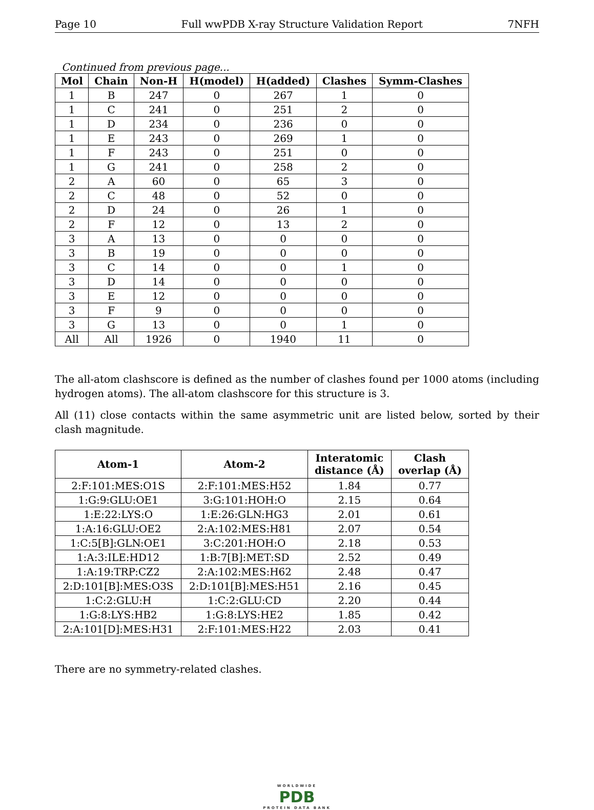Page 10 Full wwPDB X-ray Structure Validation Report 7NFH
Continued from previous page...
| Mol | Chain | Non-H | H(model) | H(added) | Clashes | Symm-Clashes |
| --- | --- | --- | --- | --- | --- | --- |
| 1 | B | 247 | 0 | 267 | 1 | 0 |
| 1 | C | 241 | 0 | 251 | 2 | 0 |
| 1 | D | 234 | 0 | 236 | 0 | 0 |
| 1 | E | 243 | 0 | 269 | 1 | 0 |
| 1 | F | 243 | 0 | 251 | 0 | 0 |
| 1 | G | 241 | 0 | 258 | 2 | 0 |
| 2 | A | 60 | 0 | 65 | 3 | 0 |
| 2 | C | 48 | 0 | 52 | 0 | 0 |
| 2 | D | 24 | 0 | 26 | 1 | 0 |
| 2 | F | 12 | 0 | 13 | 2 | 0 |
| 3 | A | 13 | 0 | 0 | 0 | 0 |
| 3 | B | 19 | 0 | 0 | 0 | 0 |
| 3 | C | 14 | 0 | 0 | 1 | 0 |
| 3 | D | 14 | 0 | 0 | 0 | 0 |
| 3 | E | 12 | 0 | 0 | 0 | 0 |
| 3 | F | 9 | 0 | 0 | 0 | 0 |
| 3 | G | 13 | 0 | 0 | 1 | 0 |
| All | All | 1926 | 0 | 1940 | 11 | 0 |
The all-atom clashscore is defined as the number of clashes found per 1000 atoms (including hydrogen atoms). The all-atom clashscore for this structure is 3.
All (11) close contacts within the same asymmetric unit are listed below, sorted by their clash magnitude.
| Atom-1 | Atom-2 | Interatomic distance (Å) | Clash overlap (Å) |
| --- | --- | --- | --- |
| 2:F:101:MES:O1S | 2:F:101:MES:H52 | 1.84 | 0.77 |
| 1:G:9:GLU:OE1 | 3:G:101:HOH:O | 2.15 | 0.64 |
| 1:E:22:LYS:O | 1:E:26:GLN:HG3 | 2.01 | 0.61 |
| 1:A:16:GLU:OE2 | 2:A:102:MES:H81 | 2.07 | 0.54 |
| 1:C:5[B]:GLN:OE1 | 3:C:201:HOH:O | 2.18 | 0.53 |
| 1:A:3:ILE:HD12 | 1:B:7[B]:MET:SD | 2.52 | 0.49 |
| 1:A:19:TRP:CZ2 | 2:A:102:MES:H62 | 2.48 | 0.47 |
| 2:D:101[B]:MES:O3S | 2:D:101[B]:MES:H51 | 2.16 | 0.45 |
| 1:C:2:GLU:H | 1:C:2:GLU:CD | 2.20 | 0.44 |
| 1:G:8:LYS:HB2 | 1:G:8:LYS:HE2 | 1.85 | 0.42 |
| 2:A:101[D]:MES:H31 | 2:F:101:MES:H22 | 2.03 | 0.41 |
There are no symmetry-related clashes.
WORLDWIDE
PDB
PROTEIN DATA BANK